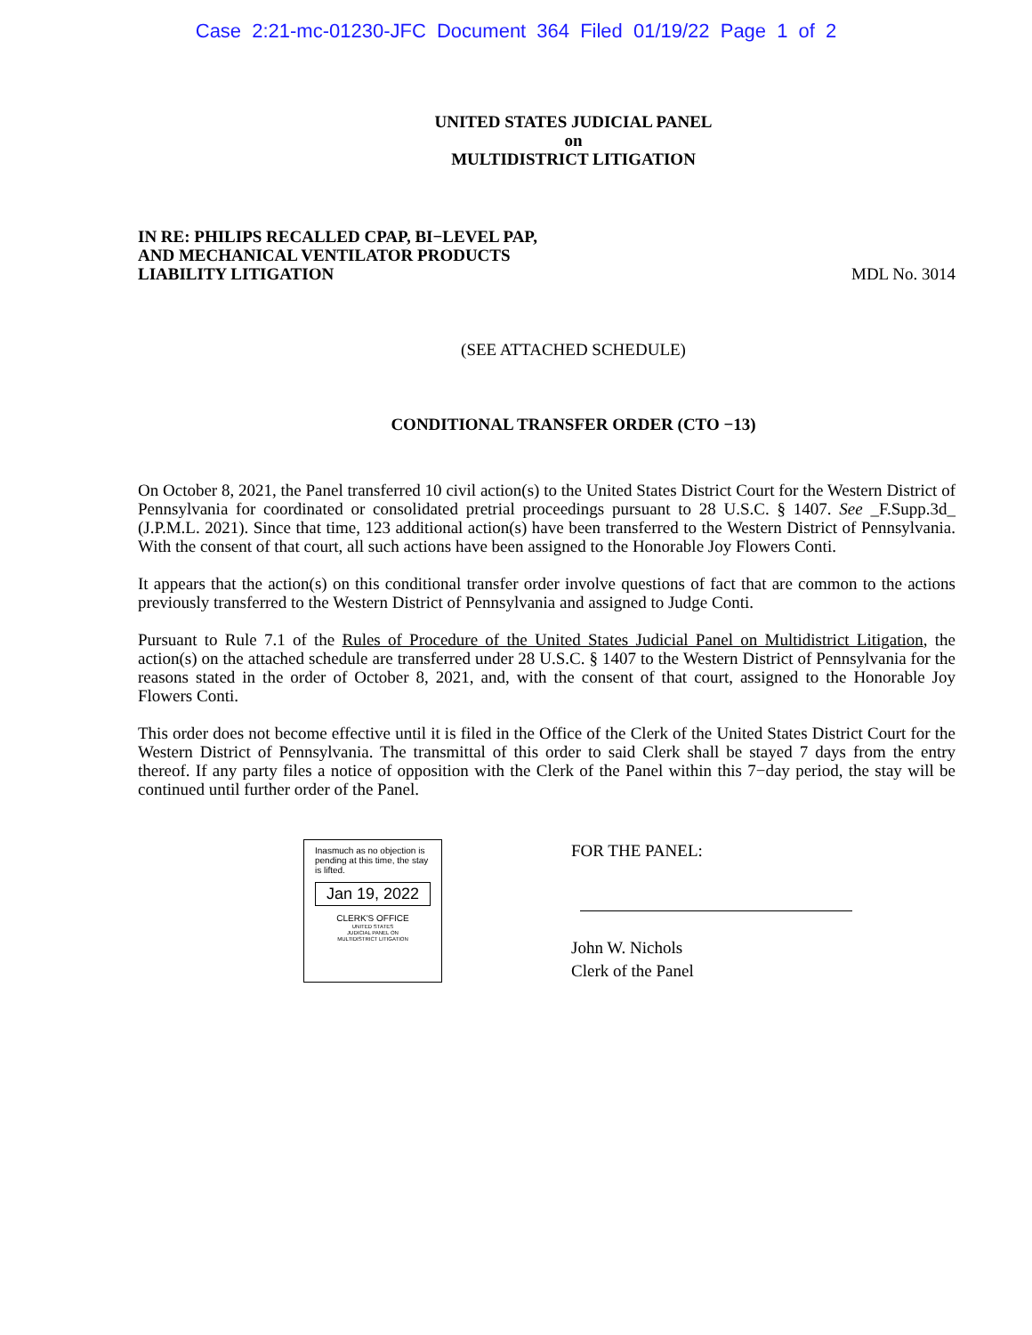Case 2:21-mc-01230-JFC Document 364 Filed 01/19/22 Page 1 of 2
UNITED STATES JUDICIAL PANEL
on
MULTIDISTRICT LITIGATION
IN RE: PHILIPS RECALLED CPAP, BI−LEVEL PAP,
AND MECHANICAL VENTILATOR PRODUCTS
LIABILITY LITIGATION
MDL No. 3014
(SEE ATTACHED SCHEDULE)
CONDITIONAL TRANSFER ORDER (CTO −13)
On October 8, 2021, the Panel transferred 10 civil action(s) to the United States District Court for the Western District of Pennsylvania for coordinated or consolidated pretrial proceedings pursuant to 28 U.S.C. § 1407. See _F.Supp.3d_ (J.P.M.L. 2021). Since that time, 123 additional action(s) have been transferred to the Western District of Pennsylvania. With the consent of that court, all such actions have been assigned to the Honorable Joy Flowers Conti.
It appears that the action(s) on this conditional transfer order involve questions of fact that are common to the actions previously transferred to the Western District of Pennsylvania and assigned to Judge Conti.
Pursuant to Rule 7.1 of the Rules of Procedure of the United States Judicial Panel on Multidistrict Litigation, the action(s) on the attached schedule are transferred under 28 U.S.C. § 1407 to the Western District of Pennsylvania for the reasons stated in the order of October 8, 2021, and, with the consent of that court, assigned to the Honorable Joy Flowers Conti.
This order does not become effective until it is filed in the Office of the Clerk of the United States District Court for the Western District of Pennsylvania. The transmittal of this order to said Clerk shall be stayed 7 days from the entry thereof. If any party files a notice of opposition with the Clerk of the Panel within this 7−day period, the stay will be continued until further order of the Panel.
Inasmuch as no objection is pending at this time, the stay is lifted.
Jan 19, 2022
CLERK'S OFFICE
UNITED STATES
JUDICIAL PANEL ON
MULTIDISTRICT LITIGATION
FOR THE PANEL:
John W. Nichols
Clerk of the Panel